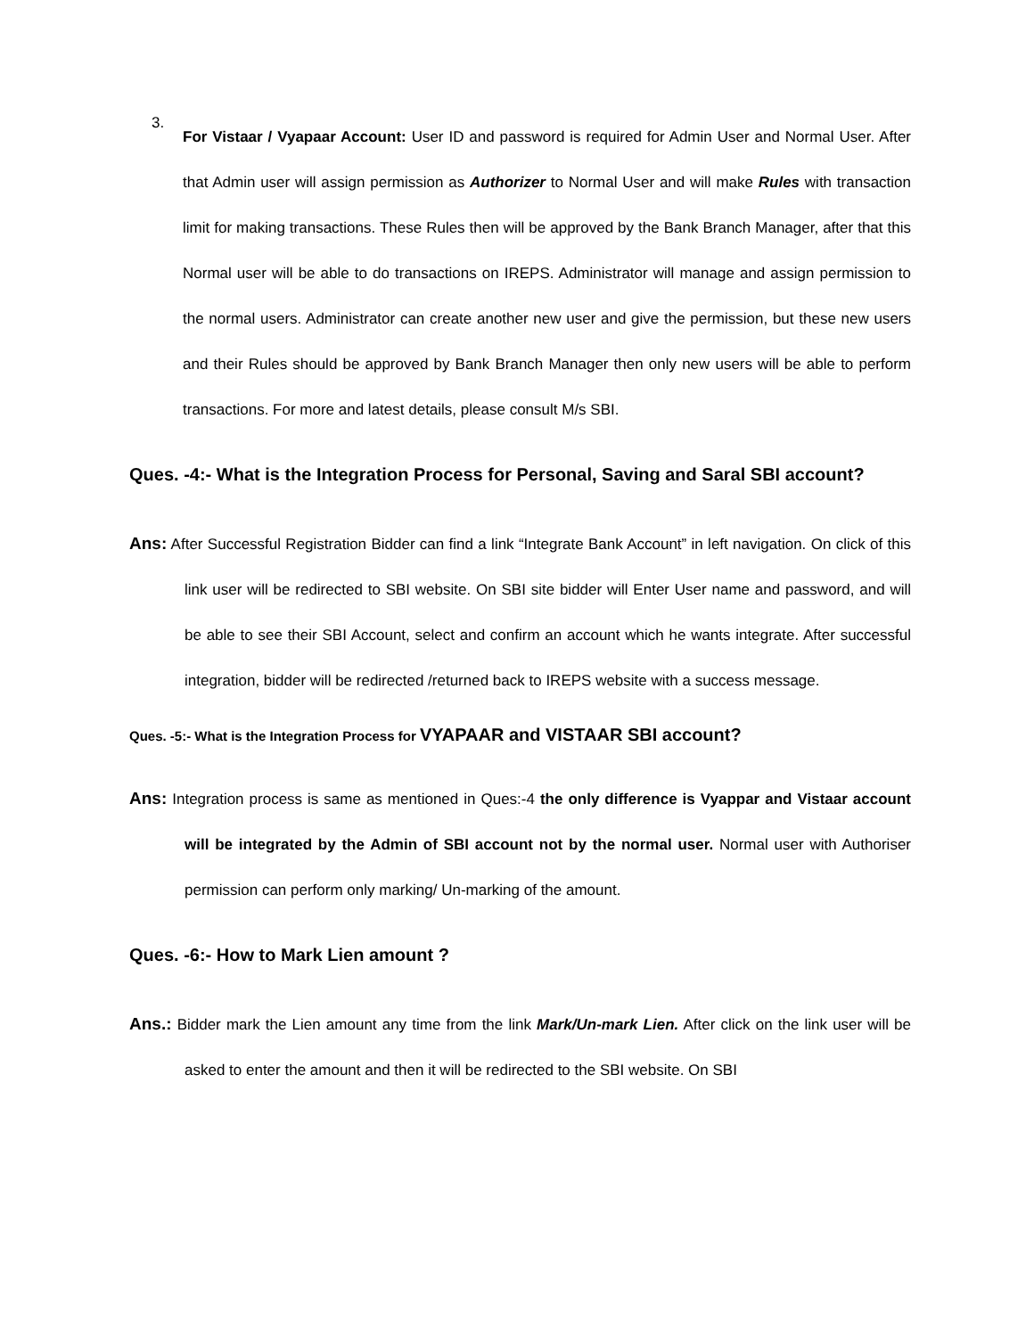3.
For Vistaar / Vyapaar Account: User ID and password is required for Admin User and Normal User. After that Admin user will assign permission as Authorizer to Normal User and will make Rules with transaction limit for making transactions. These Rules then will be approved by the Bank Branch Manager, after that this Normal user will be able to do transactions on IREPS. Administrator will manage and assign permission to the normal users. Administrator can create another new user and give the permission, but these new users and their Rules should be approved by Bank Branch Manager then only new users will be able to perform transactions. For more and latest details, please consult M/s SBI.
Ques. -4:- What is the Integration Process for Personal, Saving and Saral SBI account?
Ans: After Successful Registration Bidder can find a link “Integrate Bank Account” in left navigation. On click of this link user will be redirected to SBI website. On SBI site bidder will Enter User name and password, and will be able to see their SBI Account, select and confirm an account which he wants integrate. After successful integration, bidder will be redirected /returned back to IREPS website with a success message.
Ques. -5:- What is the Integration Process for VYAPAAR and VISTAAR SBI account?
Ans: Integration process is same as mentioned in Ques:-4 the only difference is Vyappar and Vistaar account will be integrated by the Admin of SBI account not by the normal user. Normal user with Authoriser permission can perform only marking/ Un-marking of the amount.
Ques. -6:- How to Mark Lien amount ?
Ans.: Bidder mark the Lien amount any time from the link Mark/Un-mark Lien. After click on the link user will be asked to enter the amount and then it will be redirected to the SBI website. On SBI